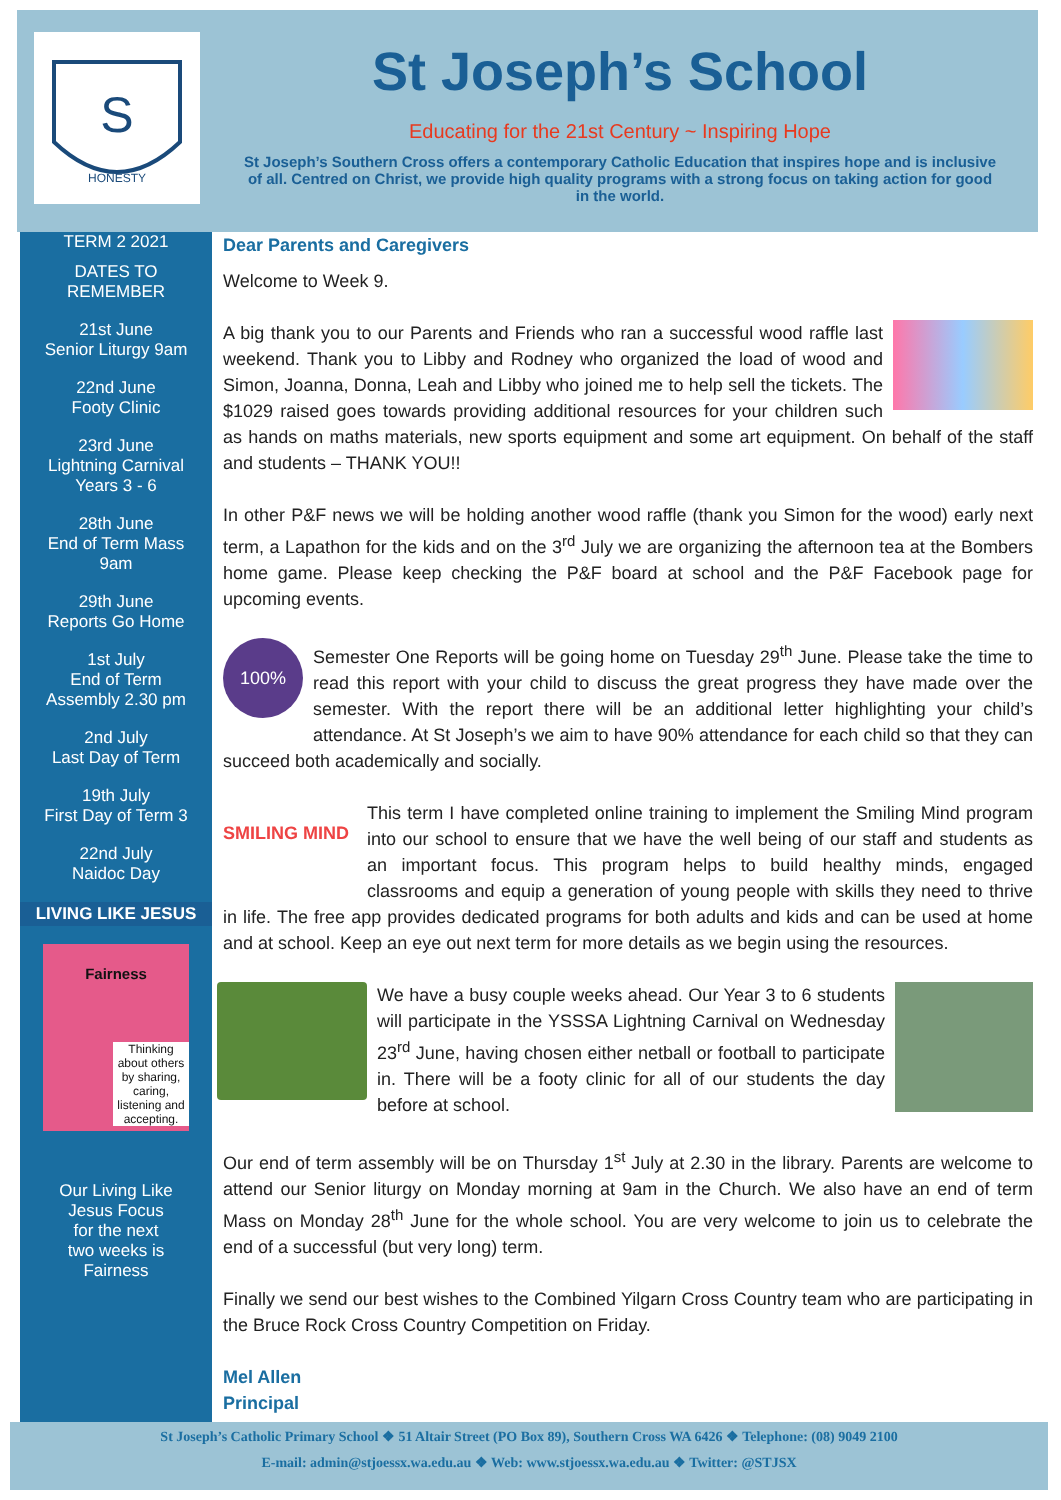S
HONESTY
St Joseph’s School
Educating for the 21st Century ~ Inspiring Hope
St Joseph’s Southern Cross offers a contemporary Catholic Education that inspires hope and is inclusive of all. Centred on Christ, we provide high quality programs with a strong focus on taking action for good in the world.
TERM 2 2021
DATES TO
REMEMBER
21st June
Senior Liturgy 9am
22nd June
Footy Clinic
23rd June
Lightning Carnival
Years 3 - 6
28th June
End of Term Mass
9am
29th June
Reports Go Home
1st July
End of Term
Assembly 2.30 pm
2nd July
Last Day of Term
19th July
First Day of Term 3
22nd July
Naidoc Day
LIVING LIKE JESUS
Fairness
Thinking about others by sharing, caring, listening and accepting.
Our Living Like
Jesus Focus
for the next
two weeks is
Fairness
Dear Parents and Caregivers
Welcome to Week 9.
A big thank you to our Parents and Friends who ran a successful wood raffle last weekend. Thank you to Libby and Rodney who organized the load of wood and Simon, Joanna, Donna, Leah and Libby who joined me to help sell the tickets. The $1029 raised goes towards providing additional resources for your children such as hands on maths materials, new sports equipment and some art equipment. On behalf of the staff and students – THANK YOU!!
In other P&F news we will be holding another wood raffle (thank you Simon for the wood) early next term, a Lapathon for the kids and on the 3<sup>rd</sup> July we are organizing the afternoon tea at the Bombers home game. Please keep checking the P&F board at school and the P&F Facebook page for upcoming events.
100%
Semester One Reports will be going home on Tuesday 29<sup>th</sup> June. Please take the time to read this report with your child to discuss the great progress they have made over the semester. With the report there will be an additional letter highlighting your child’s attendance. At St Joseph’s we aim to have 90% attendance for each child so that they can succeed both academically and socially.
SMILING MIND
This term I have completed online training to implement the Smiling Mind program into our school to ensure that we have the well being of our staff and students as an important focus. This program helps to build healthy minds, engaged classrooms and equip a generation of young people with skills they need to thrive in life. The free app provides dedicated programs for both adults and kids and can be used at home and at school. Keep an eye out next term for more details as we begin using the resources.
We have a busy couple weeks ahead. Our Year 3 to 6 students will participate in the YSSSA Lightning Carnival on Wednesday 23<sup>rd</sup> June, having chosen either netball or football to participate in. There will be a footy clinic for all of our students the day before at school.
Our end of term assembly will be on Thursday 1<sup>st</sup> July at 2.30 in the library. Parents are welcome to attend our Senior liturgy on Monday morning at 9am in the Church. We also have an end of term Mass on Monday 28<sup>th</sup> June for the whole school. You are very welcome to join us to celebrate the end of a successful (but very long) term.
Finally we send our best wishes to the Combined Yilgarn Cross Country team who are participating in the Bruce Rock Cross Country Competition on Friday.
Mel Allen
Principal
St Joseph’s Catholic Primary School ❖ 51 Altair Street (PO Box 89), Southern Cross WA 6426 ❖ Telephone: (08) 9049 2100
E-mail: admin@stjoessx.wa.edu.au ❖ Web: www.stjoessx.wa.edu.au ❖ Twitter: @STJSX